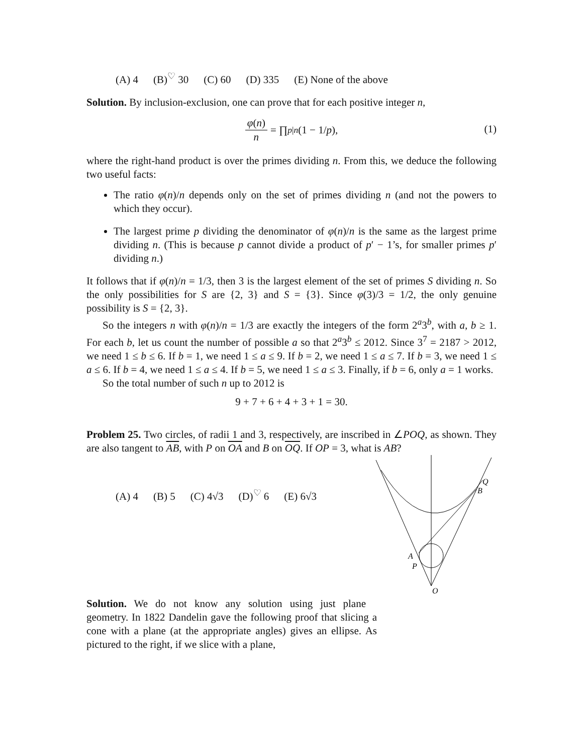(A) 4 (B)<sup>♡</sup> 30 (C) 60 (D) 335 (E) None of the above
Solution. By inclusion-exclusion, one can prove that for each positive integer n,
φ(n) n = ∏<sub>p|n</sub> (1 − 1/ p), (1)
where the right-hand product is over the primes dividing n. From this, we deduce the following two useful facts:
The ratio φ(n)/n depends only on the set of primes dividing n (and not the powers to which they occur).
The largest prime p dividing the denominator of φ(n)/n is the same as the largest prime dividing n. (This is because p cannot divide a product of p′ − 1’s, for smaller primes p′ dividing n.)
It follows that if φ(n)/n = 1/3, then 3 is the largest element of the set of primes S dividing n. So the only possibilities for S are {2, 3} and S = {3}. Since φ(3)/3 = 1/2, the only genuine possibility is S = {2, 3}.
So the integers n with φ(n)/n = 1/3 are exactly the integers of the form 2<sup>a</sup>3<sup>b</sup>, with a, b ≥ 1. For each b, let us count the number of possible a so that 2<sup>a</sup>3<sup>b</sup> ≤ 2012. Since 3<sup>7</sup> = 2187 > 2012, we need 1 ≤ b ≤ 6. If b = 1, we need 1 ≤ a ≤ 9. If b = 2, we need 1 ≤ a ≤ 7. If b = 3, we need 1 ≤ a ≤ 6. If b = 4, we need 1 ≤ a ≤ 4. If b = 5, we need 1 ≤ a ≤ 3. Finally, if b = 6, only a = 1 works.
So the total number of such n up to 2012 is
9 + 7 + 6 + 4 + 3 + 1 = 30.
Problem 25. Two circles, of radii 1 and 3, respectively, are inscribed in ∠POQ, as shown. They are also tangent to AB, with P on OA and B on OQ. If OP = 3, what is AB?
Q
B
A
P
O
(A) 4 (B) 5 (C) 4√3 (D)<sup>♡</sup> 6 (E) 6√3
Solution. We do not know any solution using just plane geometry. In 1822 Dandelin gave the following proof that slicing a cone with a plane (at the appropriate angles) gives an ellipse. As pictured to the right, if we slice with a plane,